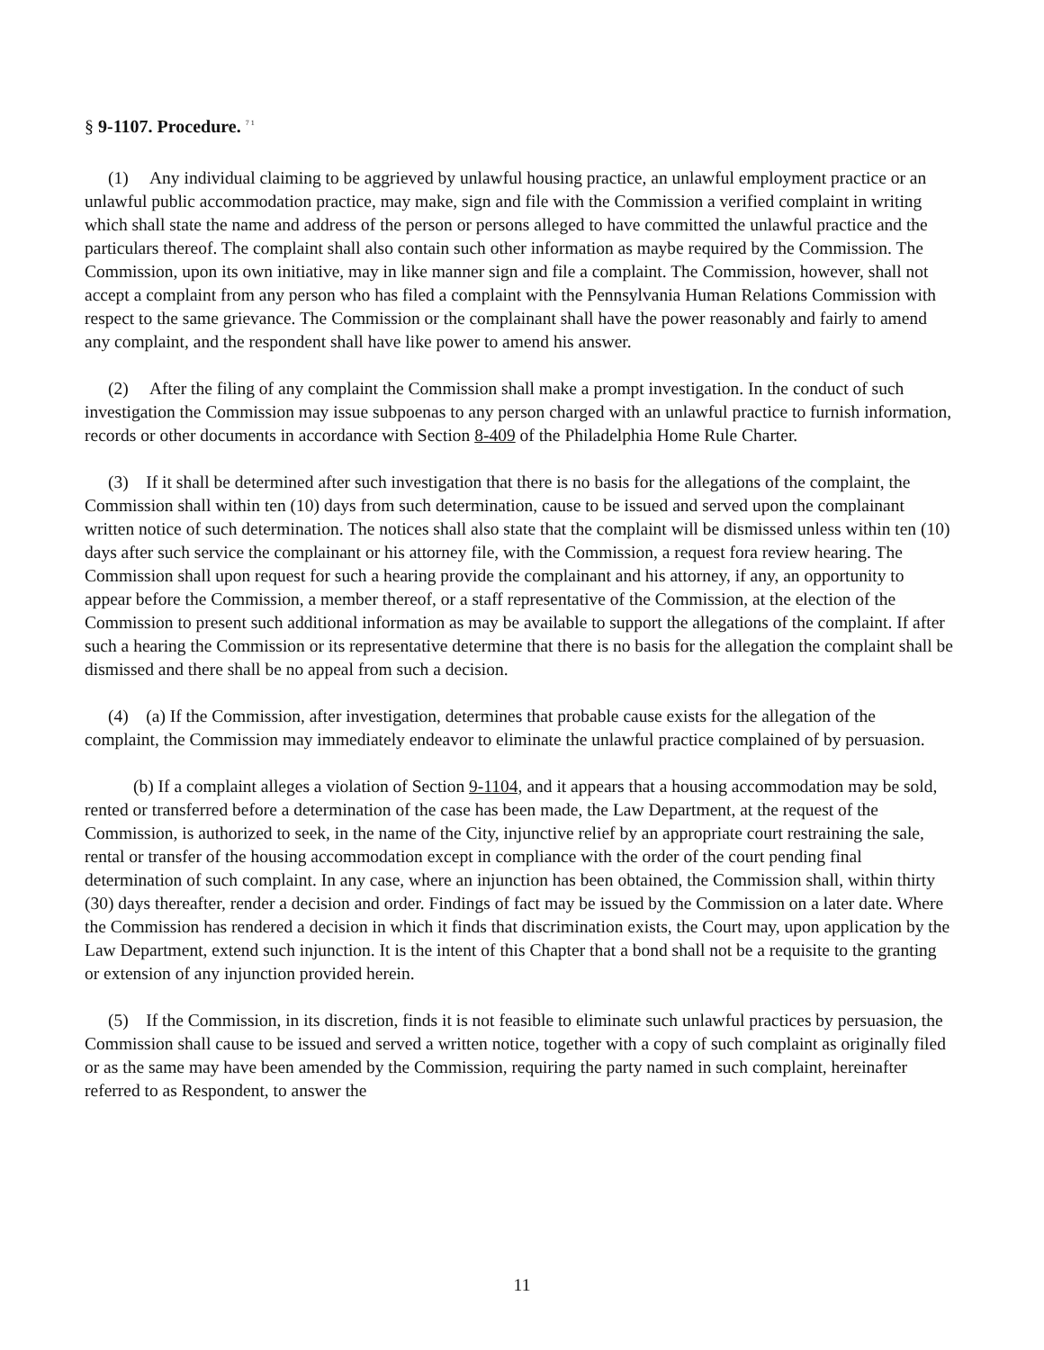§ 9-1107. Procedure. <sup>7 1</sup>
(1) Any individual claiming to be aggrieved by unlawful housing practice, an unlawful employment practice or an unlawful public accommodation practice, may make, sign and file with the Commission a verified complaint in writing which shall state the name and address of the person or persons alleged to have committed the unlawful practice and the particulars thereof. The complaint shall also contain such other information as maybe required by the Commission. The Commission, upon its own initiative, may in like manner sign and file a complaint. The Commission, however, shall not accept a complaint from any person who has filed a complaint with the Pennsylvania Human Relations Commission with respect to the same grievance. The Commission or the complainant shall have the power reasonably and fairly to amend any complaint, and the respondent shall have like power to amend his answer.
(2) After the filing of any complaint the Commission shall make a prompt investigation. In the conduct of such investigation the Commission may issue subpoenas to any person charged with an unlawful practice to furnish information, records or other documents in accordance with Section 8-409 of the Philadelphia Home Rule Charter.
(3) If it shall be determined after such investigation that there is no basis for the allegations of the complaint, the Commission shall within ten (10) days from such determination, cause to be issued and served upon the complainant written notice of such determination. The notices shall also state that the complaint will be dismissed unless within ten (10) days after such service the complainant or his attorney file, with the Commission, a request fora review hearing. The Commission shall upon request for such a hearing provide the complainant and his attorney, if any, an opportunity to appear before the Commission, a member thereof, or a staff representative of the Commission, at the election of the Commission to present such additional information as may be available to support the allegations of the complaint. If after such a hearing the Commission or its representative determine that there is no basis for the allegation the complaint shall be dismissed and there shall be no appeal from such a decision.
(4) (a) If the Commission, after investigation, determines that probable cause exists for the allegation of the complaint, the Commission may immediately endeavor to eliminate the unlawful practice complained of by persuasion.
(b) If a complaint alleges a violation of Section 9-1104, and it appears that a housing accommodation may be sold, rented or transferred before a determination of the case has been made, the Law Department, at the request of the Commission, is authorized to seek, in the name of the City, injunctive relief by an appropriate court restraining the sale, rental or transfer of the housing accommodation except in compliance with the order of the court pending final determination of such complaint. In any case, where an injunction has been obtained, the Commission shall, within thirty (30) days thereafter, render a decision and order. Findings of fact may be issued by the Commission on a later date. Where the Commission has rendered a decision in which it finds that discrimination exists, the Court may, upon application by the Law Department, extend such injunction. It is the intent of this Chapter that a bond shall not be a requisite to the granting or extension of any injunction provided herein.
(5) If the Commission, in its discretion, finds it is not feasible to eliminate such unlawful practices by persuasion, the Commission shall cause to be issued and served a written notice, together with a copy of such complaint as originally filed or as the same may have been amended by the Commission, requiring the party named in such complaint, hereinafter referred to as Respondent, to answer the
11